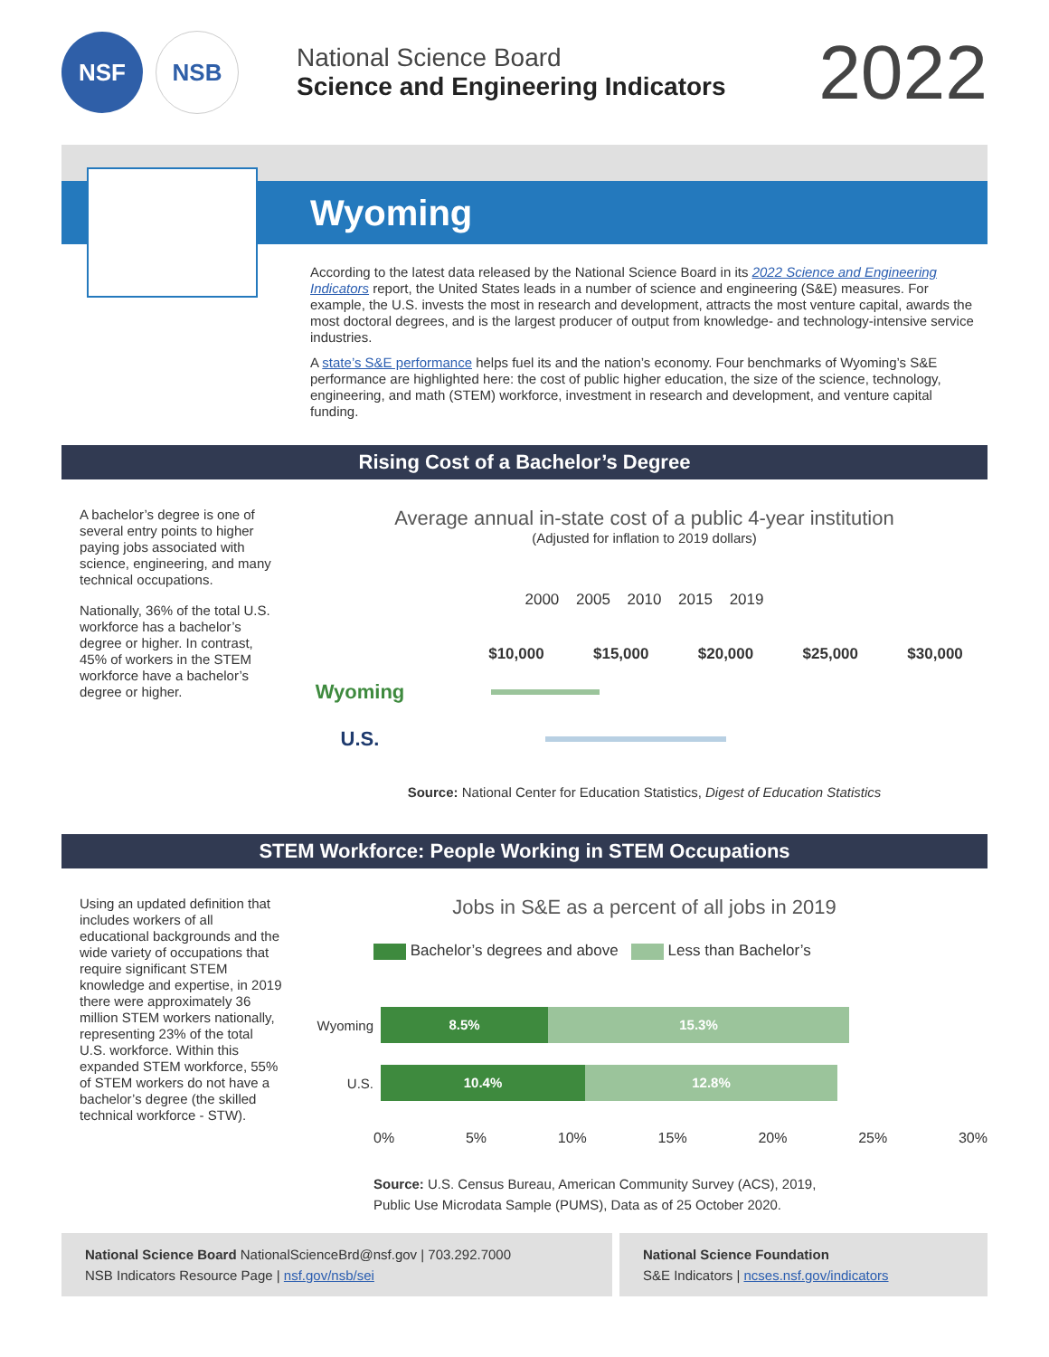NSF NSB
National Science Board
Science and Engineering Indicators
2022
Wyoming
According to the latest data released by the National Science Board in its 2022 Science and Engineering Indicators report, the United States leads in a number of science and engineering (S&E) measures. For example, the U.S. invests the most in research and development, attracts the most venture capital, awards the most doctoral degrees, and is the largest producer of output from knowledge- and technology-intensive service industries.
A state’s S&E performance helps fuel its and the nation’s economy. Four benchmarks of Wyoming’s S&E performance are highlighted here: the cost of public higher education, the size of the science, technology, engineering, and math (STEM) workforce, investment in research and development, and venture capital funding.
Rising Cost of a Bachelor’s Degree
A bachelor’s degree is one of several entry points to higher paying jobs associated with science, engineering, and many technical occupations.
Nationally, 36% of the total U.S. workforce has a bachelor’s degree or higher. In contrast, 45% of workers in the STEM workforce have a bachelor’s degree or higher.
Average annual in-state cost of a public 4-year institution
(Adjusted for inflation to 2019 dollars)
2000 2005 2010 2015 2019
$10,000 $15,000 $20,000 $25,000 $30,000
Wyoming
U.S.
Source: National Center for Education Statistics, Digest of Education Statistics
STEM Workforce: People Working in STEM Occupations
Using an updated definition that includes workers of all educational backgrounds and the wide variety of occupations that require significant STEM knowledge and expertise, in 2019 there were approximately 36 million STEM workers nationally, representing 23% of the total U.S. workforce. Within this expanded STEM workforce, 55% of STEM workers do not have a bachelor’s degree (the skilled technical workforce - STW).
Jobs in S&E as a percent of all jobs in 2019
Bachelor’s degrees and above Less than Bachelor’s
Wyoming 8.5% 15.3%
U.S. 10.4% 12.8%
0% 5% 10% 15% 20% 25% 30%
Source: U.S. Census Bureau, American Community Survey (ACS), 2019,
Public Use Microdata Sample (PUMS), Data as of 25 October 2020.
National Science Board NationalScienceBrd@nsf.gov | 703.292.7000
NSB Indicators Resource Page | nsf.gov/nsb/sei
National Science Foundation
S&E Indicators | ncses.nsf.gov/indicators